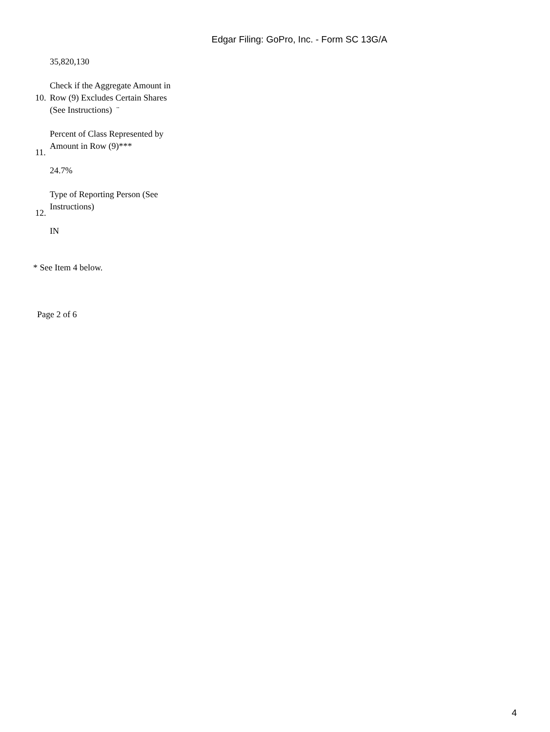Edgar Filing: GoPro, Inc. - Form SC 13G/A
| | 35,820,130 |
| 10. | Check if the Aggregate Amount in Row (9) Excludes Certain Shares (See Instructions) ¨ |
| 11. | Percent of Class Represented by Amount in Row (9)*** 24.7% |
| 12. | Type of Reporting Person (See Instructions) IN |
* See Item 4 below.
Page 2 of 6
4